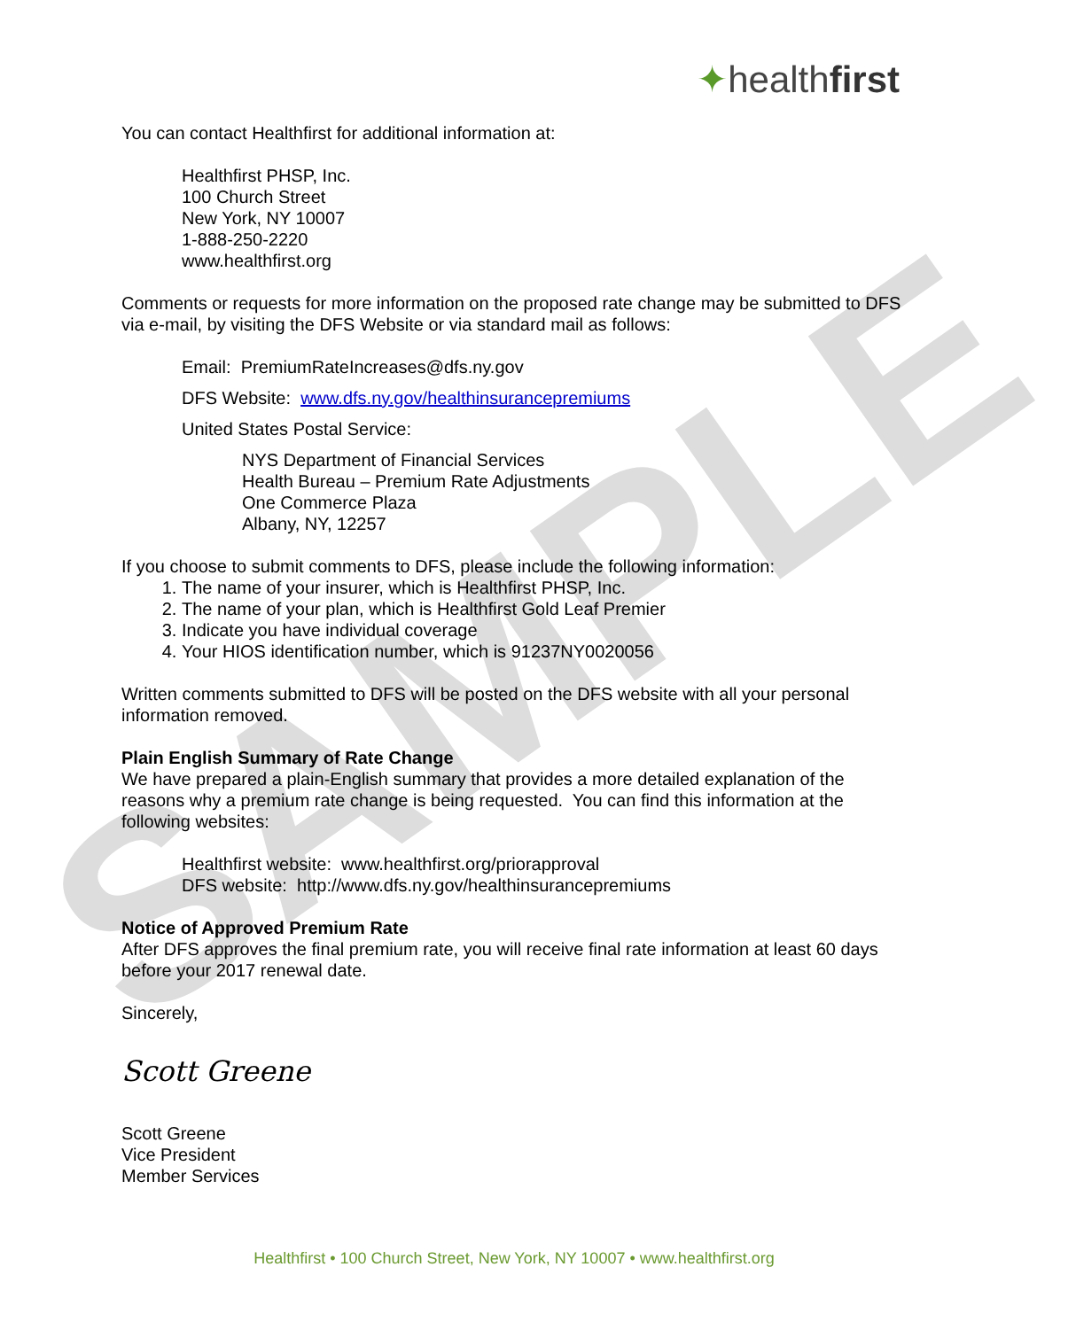SAMPLE
✦healthfirst
You can contact Healthfirst for additional information at:
Healthfirst PHSP, Inc.
100 Church Street
New York, NY 10007
1-888-250-2220
www.healthfirst.org
Comments or requests for more information on the proposed rate change may be submitted to DFS via e-mail, by visiting the DFS Website or via standard mail as follows:
Email: PremiumRateIncreases@dfs.ny.gov
DFS Website: www.dfs.ny.gov/healthinsurancepremiums
United States Postal Service:
NYS Department of Financial Services
Health Bureau – Premium Rate Adjustments
One Commerce Plaza
Albany, NY, 12257
If you choose to submit comments to DFS, please include the following information:
1. The name of your insurer, which is Healthfirst PHSP, Inc.
2. The name of your plan, which is Healthfirst Gold Leaf Premier
3. Indicate you have individual coverage
4. Your HIOS identification number, which is 91237NY0020056
Written comments submitted to DFS will be posted on the DFS website with all your personal information removed.
Plain English Summary of Rate Change
We have prepared a plain-English summary that provides a more detailed explanation of the reasons why a premium rate change is being requested. You can find this information at the following websites:
Healthfirst website: www.healthfirst.org/priorapproval
DFS website: http://www.dfs.ny.gov/healthinsurancepremiums
Notice of Approved Premium Rate
After DFS approves the final premium rate, you will receive final rate information at least 60 days before your 2017 renewal date.
Sincerely,
Scott Greene
Scott Greene
Vice President
Member Services
Healthfirst • 100 Church Street, New York, NY 10007 • www.healthfirst.org